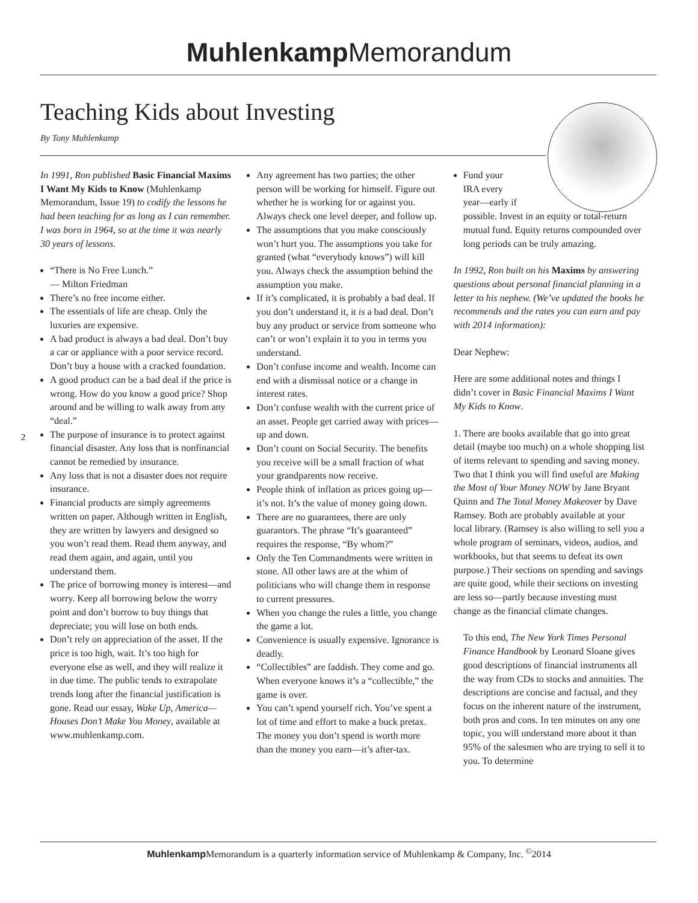Muhlenkamp Memorandum
Teaching Kids about Investing
By Tony Muhlenkamp
In 1991, Ron published Basic Financial Maxims I Want My Kids to Know (Muhlenkamp Memorandum, Issue 19) to codify the lessons he had been teaching for as long as I can remember. I was born in 1964, so at the time it was nearly 30 years of lessons.
“There is No Free Lunch.”
— Milton Friedman
There’s no free income either.
The essentials of life are cheap. Only the luxuries are expensive.
A bad product is always a bad deal. Don’t buy a car or appliance with a poor service record. Don’t buy a house with a cracked foundation.
A good product can be a bad deal if the price is wrong. How do you know a good price? Shop around and be willing to walk away from any “deal.”
The purpose of insurance is to protect against financial disaster. Any loss that is nonfinancial cannot be remedied by insurance.
Any loss that is not a disaster does not require insurance.
Financial products are simply agreements written on paper. Although written in English, they are written by lawyers and designed so you won’t read them. Read them anyway, and read them again, and again, until you understand them.
The price of borrowing money is interest—and worry. Keep all borrowing below the worry point and don’t borrow to buy things that depreciate; you will lose on both ends.
Don’t rely on appreciation of the asset. If the price is too high, wait. It’s too high for everyone else as well, and they will realize it in due time. The public tends to extrapolate trends long after the financial justification is gone. Read our essay, Wake Up, America—Houses Don’t Make You Money, available at www.muhlenkamp.com.
Any agreement has two parties; the other person will be working for himself. Figure out whether he is working for or against you. Always check one level deeper, and follow up.
The assumptions that you make consciously won’t hurt you. The assumptions you take for granted (what “everybody knows”) will kill you. Always check the assumption behind the assumption you make.
If it’s complicated, it is probably a bad deal. If you don’t understand it, it is a bad deal. Don’t buy any product or service from someone who can’t or won’t explain it to you in terms you understand.
Don’t confuse income and wealth. Income can end with a dismissal notice or a change in interest rates.
Don’t confuse wealth with the current price of an asset. People get carried away with prices—up and down.
Don’t count on Social Security. The benefits you receive will be a small fraction of what your grandparents now receive.
People think of inflation as prices going up—it’s not. It’s the value of money going down.
There are no guarantees, there are only guarantors. The phrase “It’s guaranteed” requires the response, “By whom?”
Only the Ten Commandments were written in stone. All other laws are at the whim of politicians who will change them in response to current pressures.
When you change the rules a little, you change the game a lot.
Convenience is usually expensive. Ignorance is deadly.
“Collectibles” are faddish. They come and go. When everyone knows it’s a “collectible,” the game is over.
You can’t spend yourself rich. You’ve spent a lot of time and effort to make a buck pretax. The money you don’t spend is worth more than the money you earn—it’s after-tax.
Fund your
IRA every
year—early if
possible. Invest in an equity or total-return mutual fund. Equity returns compounded over long periods can be truly amazing.
In 1992, Ron built on his Maxims by answering questions about personal financial planning in a letter to his nephew. (We’ve updated the books he recommends and the rates you can earn and pay with 2014 information):
Dear Nephew:
Here are some additional notes and things I didn’t cover in Basic Financial Maxims I Want My Kids to Know.
1. There are books available that go into great detail (maybe too much) on a whole shopping list of items relevant to spending and saving money. Two that I think you will find useful are Making the Most of Your Money NOW by Jane Bryant Quinn and The Total Money Makeover by Dave Ramsey. Both are probably available at your local library. (Ramsey is also willing to sell you a whole program of seminars, videos, audios, and workbooks, but that seems to defeat its own purpose.) Their sections on spending and savings are quite good, while their sections on investing are less so—partly because investing must change as the financial climate changes.
To this end, The New York Times Personal Finance Handbook by Leonard Sloane gives good descriptions of financial instruments all the way from CDs to stocks and annuities. The descriptions are concise and factual, and they focus on the inherent nature of the instrument, both pros and cons. In ten minutes on any one topic, you will understand more about it than 95% of the salesmen who are trying to sell it to you. To determine
2
Muhlenkamp Memorandum is a quarterly information service of Muhlenkamp & Company, Inc. <sup>©</sup>2014